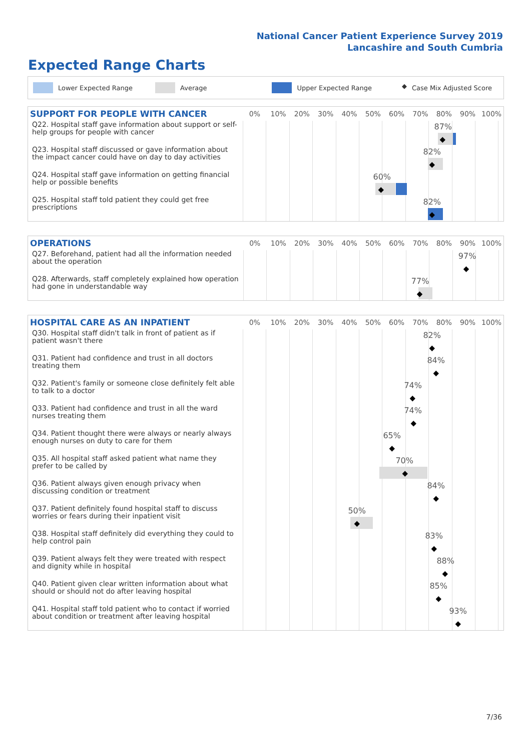National Cancer Patient Experience Survey 2019
Lancashire and South Cumbria
Expected Range Charts
Lower Expected Range Average Upper Expected Range ◆ Case Mix Adjusted Score
| SUPPORT FOR PEOPLE WITH CANCER | 0% | 10% | 20% | 30% | 40% | 50% | 60% | 70% | 80% | 90% | 100% |
| --- | --- | --- | --- | --- | --- | --- | --- | --- | --- | --- | --- |
| Q22. Hospital staff gave information about support or self-help groups for people with cancer | 87% ◆ | | | | | | | | | | |
| Q23. Hospital staff discussed or gave information about the impact cancer could have on day to day activities | 82% ◆ | | | | | | | | | | |
| Q24. Hospital staff gave information on getting financial help or possible benefits | 60% ◆ | | | | | | | | | | |
| Q25. Hospital staff told patient they could get free prescriptions | 82% ◆ | | | | | | | | | | |
| OPERATIONS | 0% | 10% | 20% | 30% | 40% | 50% | 60% | 70% | 80% | 90% | 100% |
| --- | --- | --- | --- | --- | --- | --- | --- | --- | --- | --- | --- |
| Q27. Beforehand, patient had all the information needed about the operation | 97% ◆ | | | | | | | | | | |
| Q28. Afterwards, staff completely explained how operation had gone in understandable way | 77% ◆ | | | | | | | | | | |
| HOSPITAL CARE AS AN INPATIENT | 0% | 10% | 20% | 30% | 40% | 50% | 60% | 70% | 80% | 90% | 100% |
| --- | --- | --- | --- | --- | --- | --- | --- | --- | --- | --- | --- |
| Q30. Hospital staff didn't talk in front of patient as if patient wasn't there | 82% ◆ | | | | | | | | | | |
| Q31. Patient had confidence and trust in all doctors treating them | 84% ◆ | | | | | | | | | | |
| Q32. Patient's family or someone close definitely felt able to talk to a doctor | 74% ◆ | | | | | | | | | | |
| Q33. Patient had confidence and trust in all the ward nurses treating them | 74% ◆ | | | | | | | | | | |
| Q34. Patient thought there were always or nearly always enough nurses on duty to care for them | 65% ◆ | | | | | | | | | | |
| Q35. All hospital staff asked patient what name they prefer to be called by | 70% ◆ | | | | | | | | | | |
| Q36. Patient always given enough privacy when discussing condition or treatment | 84% ◆ | | | | | | | | | | |
| Q37. Patient definitely found hospital staff to discuss worries or fears during their inpatient visit | 50% ◆ | | | | | | | | | | |
| Q38. Hospital staff definitely did everything they could to help control pain | 83% ◆ | | | | | | | | | | |
| Q39. Patient always felt they were treated with respect and dignity while in hospital | 88% ◆ | | | | | | | | | | |
| Q40. Patient given clear written information about what should or should not do after leaving hospital | 85% ◆ | | | | | | | | | | |
| Q41. Hospital staff told patient who to contact if worried about condition or treatment after leaving hospital | 93% ◆ | | | | | | | | | | |
7/36